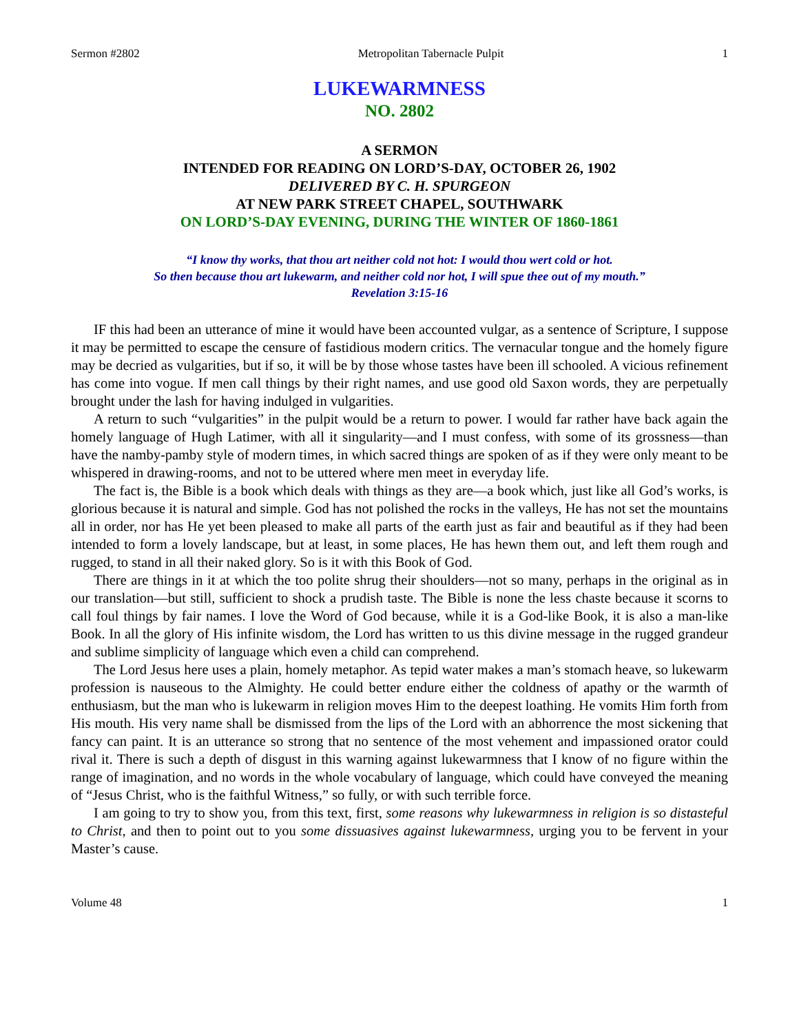Sermon #2802 Metropolitan Tabernacle Pulpit 1
LUKEWARMNESS
NO. 2802
A SERMON
INTENDED FOR READING ON LORD’S-DAY, OCTOBER 26, 1902
DELIVERED BY C. H. SPURGEON
AT NEW PARK STREET CHAPEL, SOUTHWARK
ON LORD’S-DAY EVENING, DURING THE WINTER OF 1860-1861
“I know thy works, that thou art neither cold not hot: I would thou wert cold or hot.
So then because thou art lukewarm, and neither cold nor hot, I will spue thee out of my mouth.”
Revelation 3:15-16
IF this had been an utterance of mine it would have been accounted vulgar, as a sentence of Scripture, I suppose it may be permitted to escape the censure of fastidious modern critics. The vernacular tongue and the homely figure may be decried as vulgarities, but if so, it will be by those whose tastes have been ill schooled. A vicious refinement has come into vogue. If men call things by their right names, and use good old Saxon words, they are perpetually brought under the lash for having indulged in vulgarities.
A return to such “vulgarities” in the pulpit would be a return to power. I would far rather have back again the homely language of Hugh Latimer, with all it singularity—and I must confess, with some of its grossness—than have the namby-pamby style of modern times, in which sacred things are spoken of as if they were only meant to be whispered in drawing-rooms, and not to be uttered where men meet in everyday life.
The fact is, the Bible is a book which deals with things as they are—a book which, just like all God’s works, is glorious because it is natural and simple. God has not polished the rocks in the valleys, He has not set the mountains all in order, nor has He yet been pleased to make all parts of the earth just as fair and beautiful as if they had been intended to form a lovely landscape, but at least, in some places, He has hewn them out, and left them rough and rugged, to stand in all their naked glory. So is it with this Book of God.
There are things in it at which the too polite shrug their shoulders—not so many, perhaps in the original as in our translation—but still, sufficient to shock a prudish taste. The Bible is none the less chaste because it scorns to call foul things by fair names. I love the Word of God because, while it is a God-like Book, it is also a man-like Book. In all the glory of His infinite wisdom, the Lord has written to us this divine message in the rugged grandeur and sublime simplicity of language which even a child can comprehend.
The Lord Jesus here uses a plain, homely metaphor. As tepid water makes a man’s stomach heave, so lukewarm profession is nauseous to the Almighty. He could better endure either the coldness of apathy or the warmth of enthusiasm, but the man who is lukewarm in religion moves Him to the deepest loathing. He vomits Him forth from His mouth. His very name shall be dismissed from the lips of the Lord with an abhorrence the most sickening that fancy can paint. It is an utterance so strong that no sentence of the most vehement and impassioned orator could rival it. There is such a depth of disgust in this warning against lukewarmness that I know of no figure within the range of imagination, and no words in the whole vocabulary of language, which could have conveyed the meaning of “Jesus Christ, who is the faithful Witness,” so fully, or with such terrible force.
I am going to try to show you, from this text, first, some reasons why lukewarmness in religion is so distasteful to Christ, and then to point out to you some dissuasives against lukewarmness, urging you to be fervent in your Master’s cause.
Volume 48 1